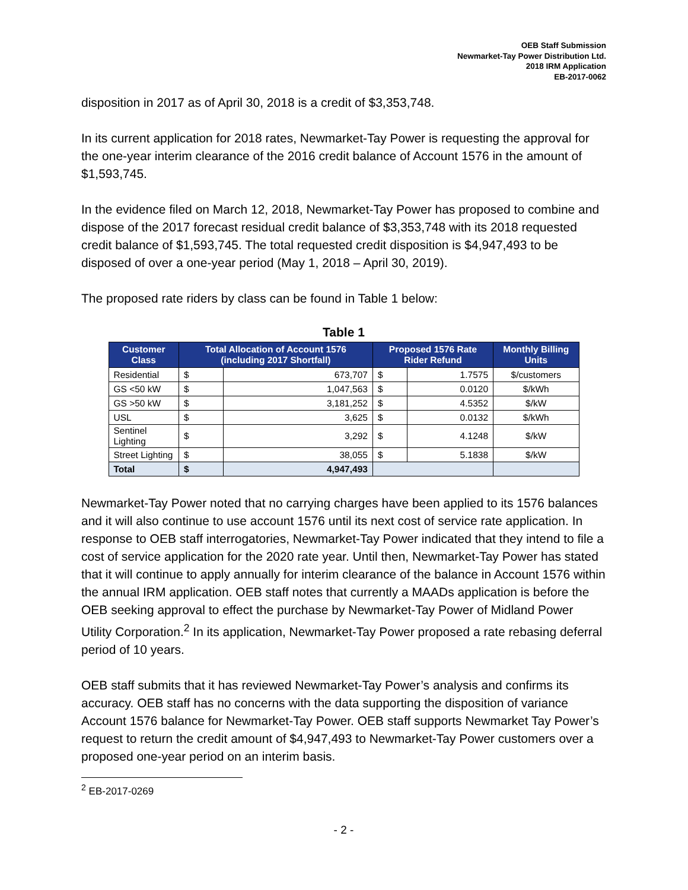OEB Staff Submission
Newmarket-Tay Power Distribution Ltd.
2018 IRM Application
EB-2017-0062
disposition in 2017 as of April 30, 2018 is a credit of $3,353,748.
In its current application for 2018 rates, Newmarket-Tay Power is requesting the approval for the one-year interim clearance of the 2016 credit balance of Account 1576 in the amount of $1,593,745.
In the evidence filed on March 12, 2018, Newmarket-Tay Power has proposed to combine and dispose of the 2017 forecast residual credit balance of $3,353,748 with its 2018 requested credit balance of $1,593,745. The total requested credit disposition is $4,947,493 to be disposed of over a one-year period (May 1, 2018 – April 30, 2019).
The proposed rate riders by class can be found in Table 1 below:
Table 1
| Customer Class | Total Allocation of Account 1576 (including 2017 Shortfall) | | Proposed 1576 Rate Rider Refund | | Monthly Billing Units |
| --- | --- | --- | --- | --- | --- |
| Residential | $ | 673,707 | $ | 1.7575 | $/customers |
| GS <50 kW | $ | 1,047,563 | $ | 0.0120 | $/kWh |
| GS >50 kW | $ | 3,181,252 | $ | 4.5352 | $/kW |
| USL | $ | 3,625 | $ | 0.0132 | $/kWh |
| Sentinel Lighting | $ | 3,292 | $ | 4.1248 | $/kW |
| Street Lighting | $ | 38,055 | $ | 5.1838 | $/kW |
| Total | $ | 4,947,493 | | | |
Newmarket-Tay Power noted that no carrying charges have been applied to its 1576 balances and it will also continue to use account 1576 until its next cost of service rate application. In response to OEB staff interrogatories, Newmarket-Tay Power indicated that they intend to file a cost of service application for the 2020 rate year. Until then, Newmarket-Tay Power has stated that it will continue to apply annually for interim clearance of the balance in Account 1576 within the annual IRM application. OEB staff notes that currently a MAADs application is before the OEB seeking approval to effect the purchase by Newmarket-Tay Power of Midland Power Utility Corporation.<sup>2</sup> In its application, Newmarket-Tay Power proposed a rate rebasing deferral period of 10 years.
OEB staff submits that it has reviewed Newmarket-Tay Power’s analysis and confirms its accuracy. OEB staff has no concerns with the data supporting the disposition of variance Account 1576 balance for Newmarket-Tay Power. OEB staff supports Newmarket Tay Power’s request to return the credit amount of $4,947,493 to Newmarket-Tay Power customers over a proposed one-year period on an interim basis.
<sup>2</sup> EB-2017-0269
- 2 -